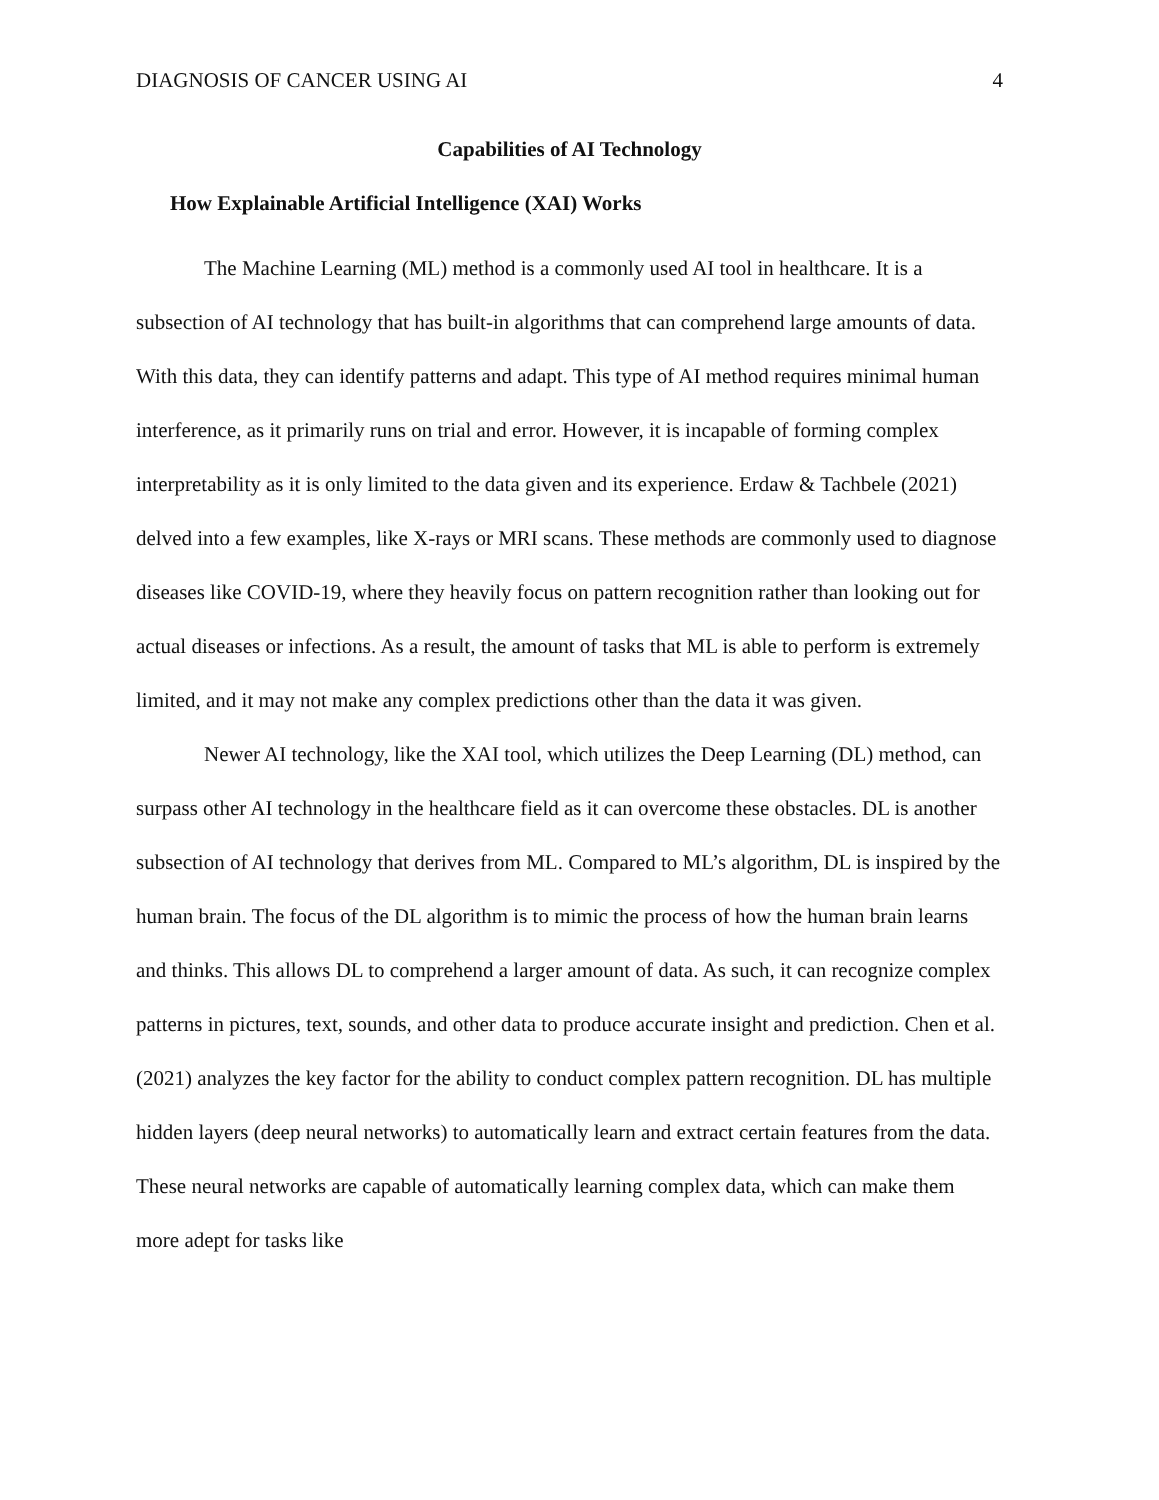DIAGNOSIS OF CANCER USING AI 4
Capabilities of AI Technology
How Explainable Artificial Intelligence (XAI) Works
The Machine Learning (ML) method is a commonly used AI tool in healthcare. It is a subsection of AI technology that has built-in algorithms that can comprehend large amounts of data. With this data, they can identify patterns and adapt. This type of AI method requires minimal human interference, as it primarily runs on trial and error. However, it is incapable of forming complex interpretability as it is only limited to the data given and its experience. Erdaw & Tachbele (2021) delved into a few examples, like X-rays or MRI scans. These methods are commonly used to diagnose diseases like COVID-19, where they heavily focus on pattern recognition rather than looking out for actual diseases or infections. As a result, the amount of tasks that ML is able to perform is extremely limited, and it may not make any complex predictions other than the data it was given.
Newer AI technology, like the XAI tool, which utilizes the Deep Learning (DL) method, can surpass other AI technology in the healthcare field as it can overcome these obstacles. DL is another subsection of AI technology that derives from ML. Compared to ML’s algorithm, DL is inspired by the human brain. The focus of the DL algorithm is to mimic the process of how the human brain learns and thinks. This allows DL to comprehend a larger amount of data. As such, it can recognize complex patterns in pictures, text, sounds, and other data to produce accurate insight and prediction. Chen et al. (2021) analyzes the key factor for the ability to conduct complex pattern recognition. DL has multiple hidden layers (deep neural networks) to automatically learn and extract certain features from the data. These neural networks are capable of automatically learning complex data, which can make them more adept for tasks like